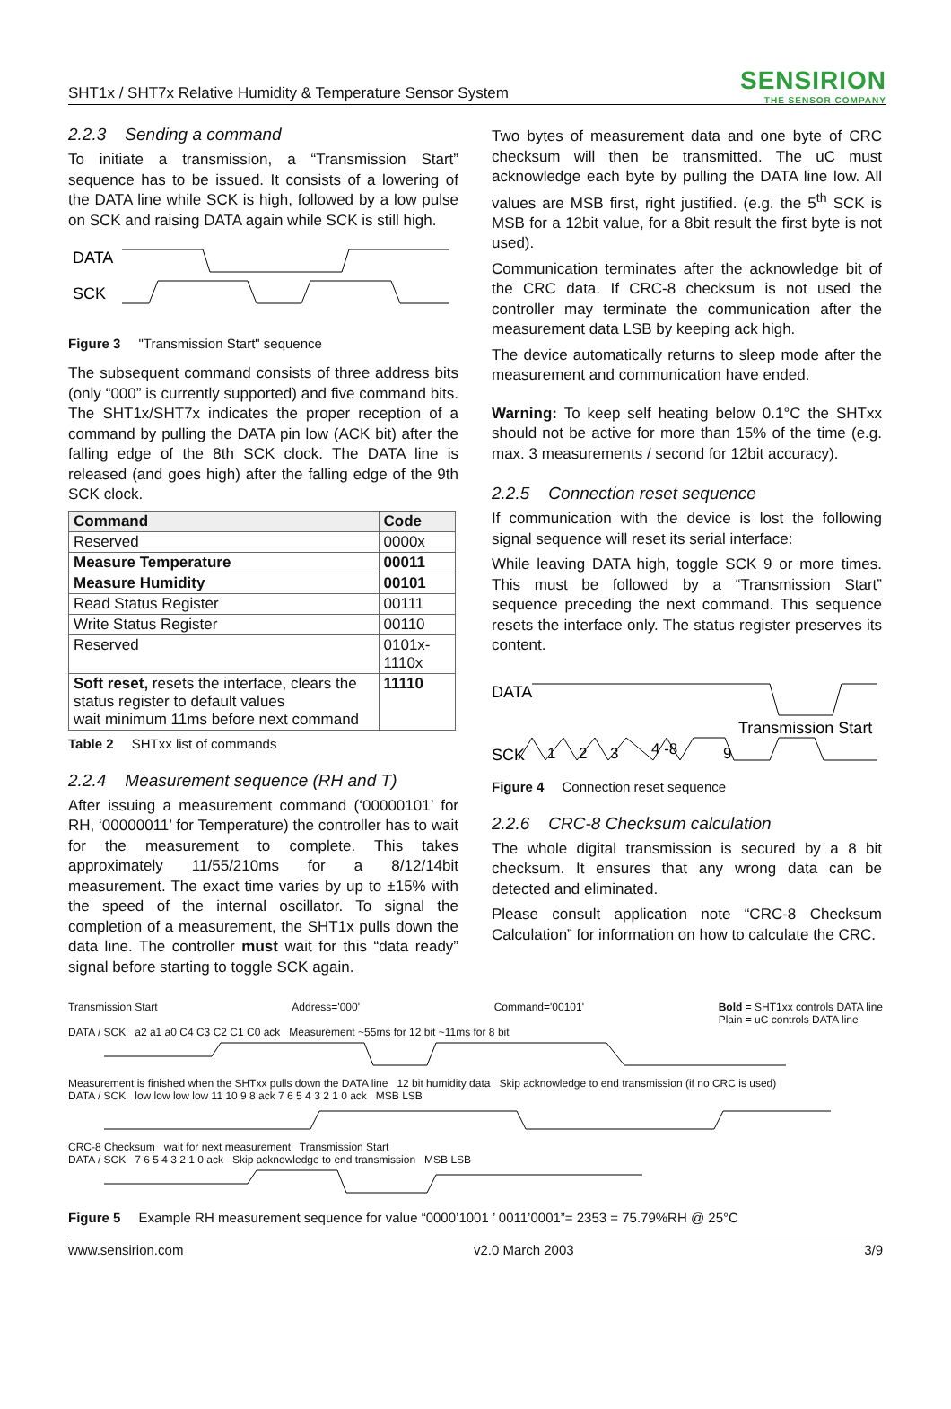SHT1x / SHT7x Relative Humidity & Temperature Sensor System
SENSIRION
THE SENSOR COMPANY
2.2.3 Sending a command
To initiate a transmission, a “Transmission Start” sequence has to be issued. It consists of a lowering of the DATA line while SCK is high, followed by a low pulse on SCK and raising DATA again while SCK is still high.
DATA
SCK
Figure 3 "Transmission Start" sequence
The subsequent command consists of three address bits (only “000” is currently supported) and five command bits. The SHT1x/SHT7x indicates the proper reception of a command by pulling the DATA pin low (ACK bit) after the falling edge of the 8th SCK clock. The DATA line is released (and goes high) after the falling edge of the 9th SCK clock.
| Command | Code |
| --- | --- |
| Reserved | 0000x |
| Measure Temperature | 00011 |
| Measure Humidity | 00101 |
| Read Status Register | 00111 |
| Write Status Register | 00110 |
| Reserved | 0101x-1110x |
| Soft reset, resets the interface, clears the status register to default values wait minimum 11ms before next command | 11110 |
Table 2 SHTxx list of commands
2.2.4 Measurement sequence (RH and T)
After issuing a measurement command (‘00000101’ for RH, ‘00000011’ for Temperature) the controller has to wait for the measurement to complete. This takes approximately 11/55/210ms for a 8/12/14bit measurement. The exact time varies by up to ±15% with the speed of the internal oscillator. To signal the completion of a measurement, the SHT1x pulls down the data line. The controller must wait for this “data ready” signal before starting to toggle SCK again.
Two bytes of measurement data and one byte of CRC checksum will then be transmitted. The uC must acknowledge each byte by pulling the DATA line low. All values are MSB first, right justified. (e.g. the 5<sup>th</sup> SCK is MSB for a 12bit value, for a 8bit result the first byte is not used).
Communication terminates after the acknowledge bit of the CRC data. If CRC-8 checksum is not used the controller may terminate the communication after the measurement data LSB by keeping ack high.
The device automatically returns to sleep mode after the measurement and communication have ended.
Warning: To keep self heating below 0.1°C the SHTxx should not be active for more than 15% of the time (e.g. max. 3 measurements / second for 12bit accuracy).
2.2.5 Connection reset sequence
If communication with the device is lost the following signal sequence will reset its serial interface:
While leaving DATA high, toggle SCK 9 or more times. This must be followed by a “Transmission Start” sequence preceding the next command. This sequence resets the interface only. The status register preserves its content.
DATA
Transmission Start
SCK
1
2
3
4 -8
9
Figure 4 Connection reset sequence
2.2.6 CRC-8 Checksum calculation
The whole digital transmission is secured by a 8 bit checksum. It ensures that any wrong data can be detected and eliminated.
Please consult application note “CRC-8 Checksum Calculation” for information on how to calculate the CRC.
Transmission Start Address='000' Command='00101' Bold = SHT1xx controls DATA line
Plain = uC controls DATA line
DATA / SCK a2 a1 a0 C4 C3 C2 C1 C0 ack Measurement ~55ms for 12 bit ~11ms for 8 bit
Measurement is finished when the SHTxx pulls down the DATA line 12 bit humidity data Skip acknowledge to end transmission (if no CRC is used)
DATA / SCK low low low low 11 10 9 8 ack 7 6 5 4 3 2 1 0 ack MSB LSB
CRC-8 Checksum wait for next measurement Transmission Start
DATA / SCK 7 6 5 4 3 2 1 0 ack Skip acknowledge to end transmission MSB LSB
Figure 5 Example RH measurement sequence for value “0000’1001 ’ 0011’0001”= 2353 = 75.79%RH @ 25°C
www.sensirion.com v2.0 March 2003 3/9